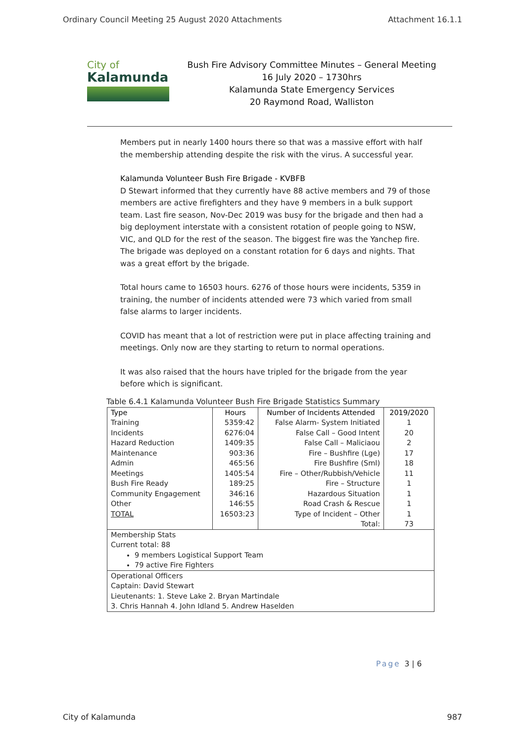Ordinary Council Meeting 25 August 2020 Attachments Attachment 16.1.1
City of
Kalamunda
Bush Fire Advisory Committee Minutes – General Meeting
16 July 2020 – 1730hrs
Kalamunda State Emergency Services
20 Raymond Road, Walliston
Members put in nearly 1400 hours there so that was a massive effort with half the membership attending despite the risk with the virus. A successful year.
Kalamunda Volunteer Bush Fire Brigade - KVBFB
D Stewart informed that they currently have 88 active members and 79 of those members are active firefighters and they have 9 members in a bulk support team. Last fire season, Nov-Dec 2019 was busy for the brigade and then had a big deployment interstate with a consistent rotation of people going to NSW, VIC, and QLD for the rest of the season. The biggest fire was the Yanchep fire. The brigade was deployed on a constant rotation for 6 days and nights. That was a great effort by the brigade.
Total hours came to 16503 hours. 6276 of those hours were incidents, 5359 in training, the number of incidents attended were 73 which varied from small false alarms to larger incidents.
COVID has meant that a lot of restriction were put in place affecting training and meetings. Only now are they starting to return to normal operations.
It was also raised that the hours have tripled for the brigade from the year before which is significant.
Table 6.4.1 Kalamunda Volunteer Bush Fire Brigade Statistics Summary
| Type | Hours | Number of Incidents Attended | 2019/2020 |
| --- | --- | --- | --- |
| Training | 5359:42 | False Alarm- System Initiated | 1 |
| Incidents | 6276:04 | False Call – Good Intent | 20 |
| Hazard Reduction | 1409:35 | False Call – Maliciaou | 2 |
| Maintenance | 903:36 | Fire – Bushfire (Lge) | 17 |
| Admin | 465:56 | Fire Bushfire (Sml) | 18 |
| Meetings | 1405:54 | Fire – Other/Rubbish/Vehicle | 11 |
| Bush Fire Ready | 189:25 | Fire – Structure | 1 |
| Community Engagement | 346:16 | Hazardous Situation | 1 |
| Other | 146:55 | Road Crash & Rescue | 1 |
| TOTAL | 16503:23 | Type of Incident – Other | 1 |
| | | Total: | 73 |
| Membership Stats Current total: 88 9 members Logistical Support Team 79 active Fire Fighters | | | |
| Operational Officers Captain: David Stewart Lieutenants: 1. Steve Lake 2. Bryan Martindale 3. Chris Hannah 4. John Idland 5. Andrew Haselden | | | |
Page 3 | 6
City of Kalamunda 987